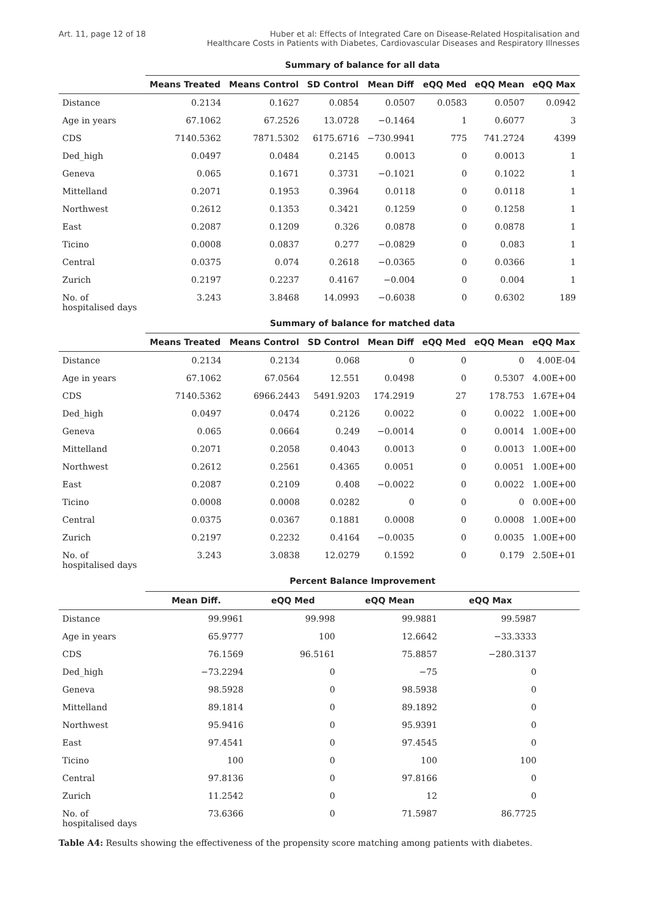Art. 11, page 12 of 18 Huber et al: Effects of Integrated Care on Disease-Related Hospitalisation and
Healthcare Costs in Patients with Diabetes, Cardiovascular Diseases and Respiratory Illnesses
| | Summary of balance for all data | | | | | | |
| | Means Treated | Means Control | SD Control | Mean Diff | eQQ Med | eQQ Mean | eQQ Max |
| Distance | 0.2134 | 0.1627 | 0.0854 | 0.0507 | 0.0583 | 0.0507 | 0.0942 |
| Age in years | 67.1062 | 67.2526 | 13.0728 | −0.1464 | 1 | 0.6077 | 3 |
| CDS | 7140.5362 | 7871.5302 | 6175.6716 | −730.9941 | 775 | 741.2724 | 4399 |
| Ded_high | 0.0497 | 0.0484 | 0.2145 | 0.0013 | 0 | 0.0013 | 1 |
| Geneva | 0.065 | 0.1671 | 0.3731 | −0.1021 | 0 | 0.1022 | 1 |
| Mittelland | 0.2071 | 0.1953 | 0.3964 | 0.0118 | 0 | 0.0118 | 1 |
| Northwest | 0.2612 | 0.1353 | 0.3421 | 0.1259 | 0 | 0.1258 | 1 |
| East | 0.2087 | 0.1209 | 0.326 | 0.0878 | 0 | 0.0878 | 1 |
| Ticino | 0.0008 | 0.0837 | 0.277 | −0.0829 | 0 | 0.083 | 1 |
| Central | 0.0375 | 0.074 | 0.2618 | −0.0365 | 0 | 0.0366 | 1 |
| Zurich | 0.2197 | 0.2237 | 0.4167 | −0.004 | 0 | 0.004 | 1 |
| No. of hospitalised days | 3.243 | 3.8468 | 14.0993 | −0.6038 | 0 | 0.6302 | 189 |
| | Summary of balance for matched data | | | | | | |
| | Means Treated | Means Control | SD Control | Mean Diff | eQQ Med | eQQ Mean | eQQ Max |
| Distance | 0.2134 | 0.2134 | 0.068 | 0 | 0 | 0 | 4.00E-04 |
| Age in years | 67.1062 | 67.0564 | 12.551 | 0.0498 | 0 | 0.5307 | 4.00E+00 |
| CDS | 7140.5362 | 6966.2443 | 5491.9203 | 174.2919 | 27 | 178.753 | 1.67E+04 |
| Ded_high | 0.0497 | 0.0474 | 0.2126 | 0.0022 | 0 | 0.0022 | 1.00E+00 |
| Geneva | 0.065 | 0.0664 | 0.249 | −0.0014 | 0 | 0.0014 | 1.00E+00 |
| Mittelland | 0.2071 | 0.2058 | 0.4043 | 0.0013 | 0 | 0.0013 | 1.00E+00 |
| Northwest | 0.2612 | 0.2561 | 0.4365 | 0.0051 | 0 | 0.0051 | 1.00E+00 |
| East | 0.2087 | 0.2109 | 0.408 | −0.0022 | 0 | 0.0022 | 1.00E+00 |
| Ticino | 0.0008 | 0.0008 | 0.0282 | 0 | 0 | 0 | 0.00E+00 |
| Central | 0.0375 | 0.0367 | 0.1881 | 0.0008 | 0 | 0.0008 | 1.00E+00 |
| Zurich | 0.2197 | 0.2232 | 0.4164 | −0.0035 | 0 | 0.0035 | 1.00E+00 |
| No. of hospitalised days | 3.243 | 3.0838 | 12.0279 | 0.1592 | 0 | 0.179 | 2.50E+01 |
| | Percent Balance Improvement | | | | | | |
| | Mean Diff. | eQQ Med | eQQ Mean | eQQ Max | | | |
| Distance | 99.9961 | 99.998 | 99.9881 | 99.5987 | | | |
| Age in years | 65.9777 | 100 | 12.6642 | −33.3333 | | | |
| CDS | 76.1569 | 96.5161 | 75.8857 | −280.3137 | | | |
| Ded_high | −73.2294 | 0 | −75 | 0 | | | |
| Geneva | 98.5928 | 0 | 98.5938 | 0 | | | |
| Mittelland | 89.1814 | 0 | 89.1892 | 0 | | | |
| Northwest | 95.9416 | 0 | 95.9391 | 0 | | | |
| East | 97.4541 | 0 | 97.4545 | 0 | | | |
| Ticino | 100 | 0 | 100 | 100 | | | |
| Central | 97.8136 | 0 | 97.8166 | 0 | | | |
| Zurich | 11.2542 | 0 | 12 | 0 | | | |
| No. of hospitalised days | 73.6366 | 0 | 71.5987 | 86.7725 | | | |
Table A4: Results showing the effectiveness of the propensity score matching among patients with diabetes.